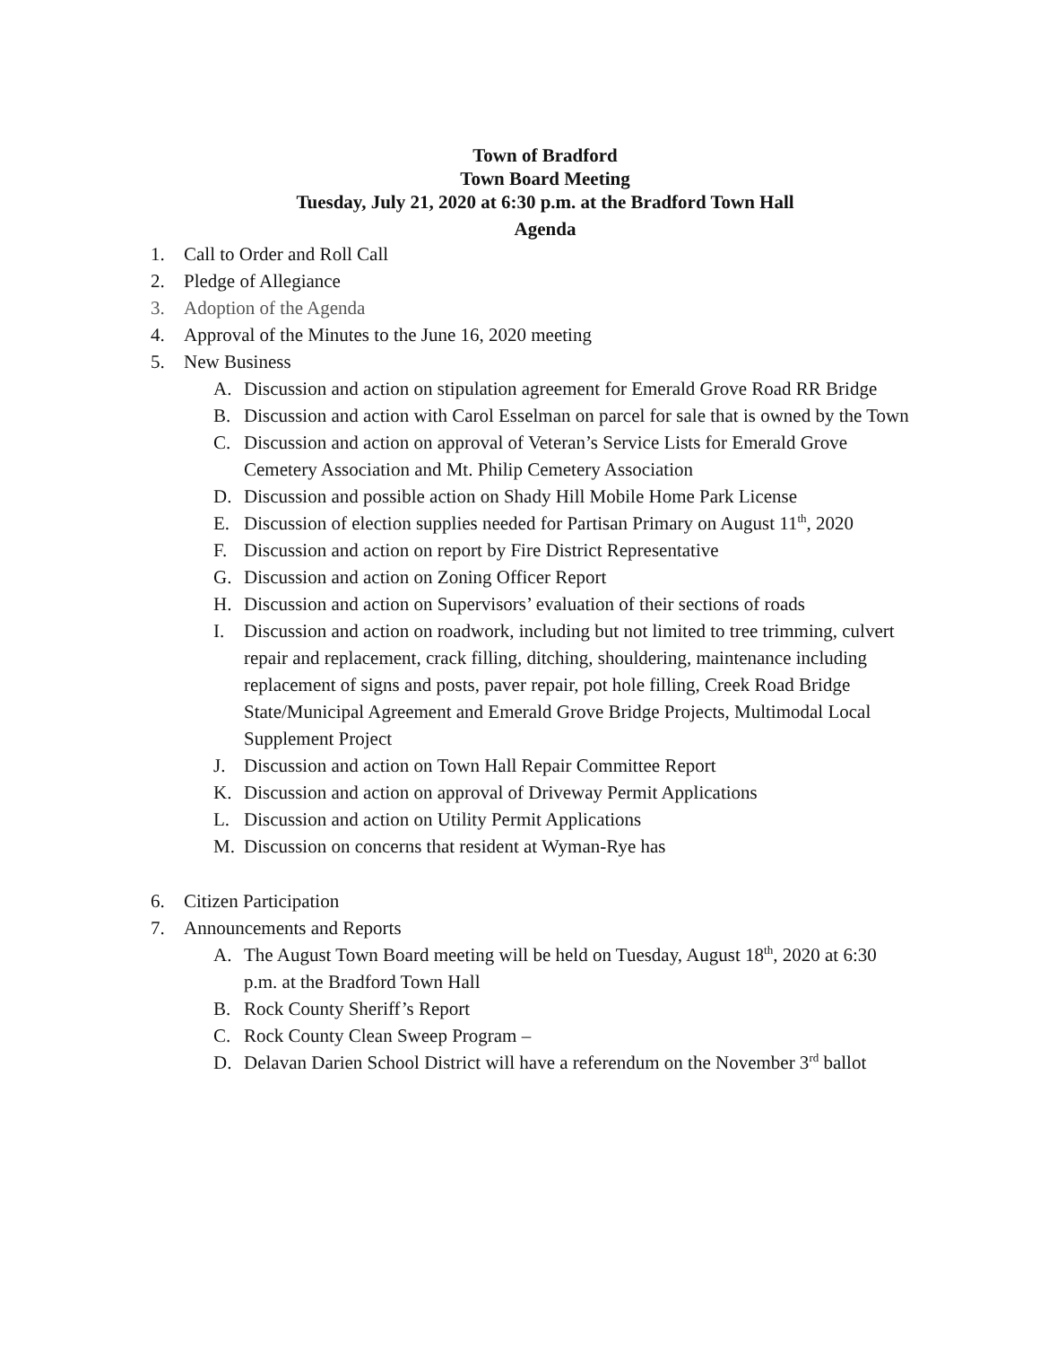Town of Bradford
Town Board Meeting
Tuesday, July 21, 2020 at 6:30 p.m. at the Bradford Town Hall
Agenda
1. Call to Order and Roll Call
2. Pledge of Allegiance
3. Adoption of the Agenda
4. Approval of the Minutes to the June 16, 2020 meeting
5. New Business
A. Discussion and action on stipulation agreement for Emerald Grove Road RR Bridge
B. Discussion and action with Carol Esselman on parcel for sale that is owned by the Town
C. Discussion and action on approval of Veteran’s Service Lists for Emerald Grove Cemetery Association and Mt. Philip Cemetery Association
D. Discussion and possible action on Shady Hill Mobile Home Park License
E. Discussion of election supplies needed for Partisan Primary on August 11<sup>th</sup>, 2020
F. Discussion and action on report by Fire District Representative
G. Discussion and action on Zoning Officer Report
H. Discussion and action on Supervisors’ evaluation of their sections of roads
I. Discussion and action on roadwork, including but not limited to tree trimming, culvert repair and replacement, crack filling, ditching, shouldering, maintenance including replacement of signs and posts, paver repair, pot hole filling, Creek Road Bridge State/Municipal Agreement and Emerald Grove Bridge Projects, Multimodal Local Supplement Project
J. Discussion and action on Town Hall Repair Committee Report
K. Discussion and action on approval of Driveway Permit Applications
L. Discussion and action on Utility Permit Applications
M. Discussion on concerns that resident at Wyman-Rye has
6. Citizen Participation
7. Announcements and Reports
A. The August Town Board meeting will be held on Tuesday, August 18<sup>th</sup>, 2020 at 6:30 p.m. at the Bradford Town Hall
B. Rock County Sheriff’s Report
C. Rock County Clean Sweep Program –
D. Delavan Darien School District will have a referendum on the November 3<sup>rd</sup> ballot